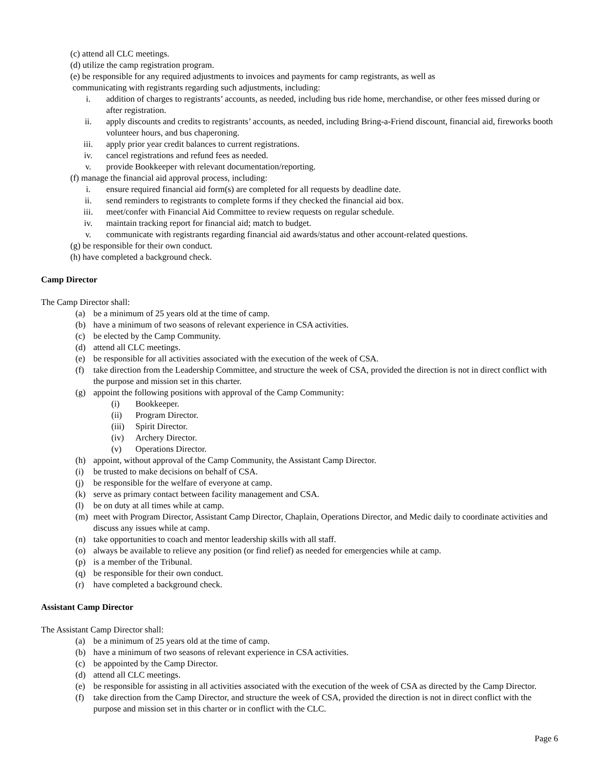(c) attend all CLC meetings.
(d) utilize the camp registration program.
(e) be responsible for any required adjustments to invoices and payments for camp registrants, as well as
communicating with registrants regarding such adjustments, including:
i. addition of charges to registrants’ accounts, as needed, including bus ride home, merchandise, or other fees missed during or after registration.
ii. apply discounts and credits to registrants’ accounts, as needed, including Bring-a-Friend discount, financial aid, fireworks booth volunteer hours, and bus chaperoning.
iii. apply prior year credit balances to current registrations.
iv. cancel registrations and refund fees as needed.
v. provide Bookkeeper with relevant documentation/reporting.
(f) manage the financial aid approval process, including:
i. ensure required financial aid form(s) are completed for all requests by deadline date.
ii. send reminders to registrants to complete forms if they checked the financial aid box.
iii. meet/confer with Financial Aid Committee to review requests on regular schedule.
iv. maintain tracking report for financial aid; match to budget.
v. communicate with registrants regarding financial aid awards/status and other account-related questions.
(g) be responsible for their own conduct.
(h) have completed a background check.
Camp Director
The Camp Director shall:
(a) be a minimum of 25 years old at the time of camp.
(b) have a minimum of two seasons of relevant experience in CSA activities.
(c) be elected by the Camp Community.
(d) attend all CLC meetings.
(e) be responsible for all activities associated with the execution of the week of CSA.
(f) take direction from the Leadership Committee, and structure the week of CSA, provided the direction is not in direct conflict with the purpose and mission set in this charter.
(g) appoint the following positions with approval of the Camp Community:
(i) Bookkeeper.
(ii) Program Director.
(iii) Spirit Director.
(iv) Archery Director.
(v) Operations Director.
(h) appoint, without approval of the Camp Community, the Assistant Camp Director.
(i) be trusted to make decisions on behalf of CSA.
(j) be responsible for the welfare of everyone at camp.
(k) serve as primary contact between facility management and CSA.
(l) be on duty at all times while at camp.
(m) meet with Program Director, Assistant Camp Director, Chaplain, Operations Director, and Medic daily to coordinate activities and discuss any issues while at camp.
(n) take opportunities to coach and mentor leadership skills with all staff.
(o) always be available to relieve any position (or find relief) as needed for emergencies while at camp.
(p) is a member of the Tribunal.
(q) be responsible for their own conduct.
(r) have completed a background check.
Assistant Camp Director
The Assistant Camp Director shall:
(a) be a minimum of 25 years old at the time of camp.
(b) have a minimum of two seasons of relevant experience in CSA activities.
(c) be appointed by the Camp Director.
(d) attend all CLC meetings.
(e) be responsible for assisting in all activities associated with the execution of the week of CSA as directed by the Camp Director.
(f) take direction from the Camp Director, and structure the week of CSA, provided the direction is not in direct conflict with the purpose and mission set in this charter or in conflict with the CLC.
Page 6